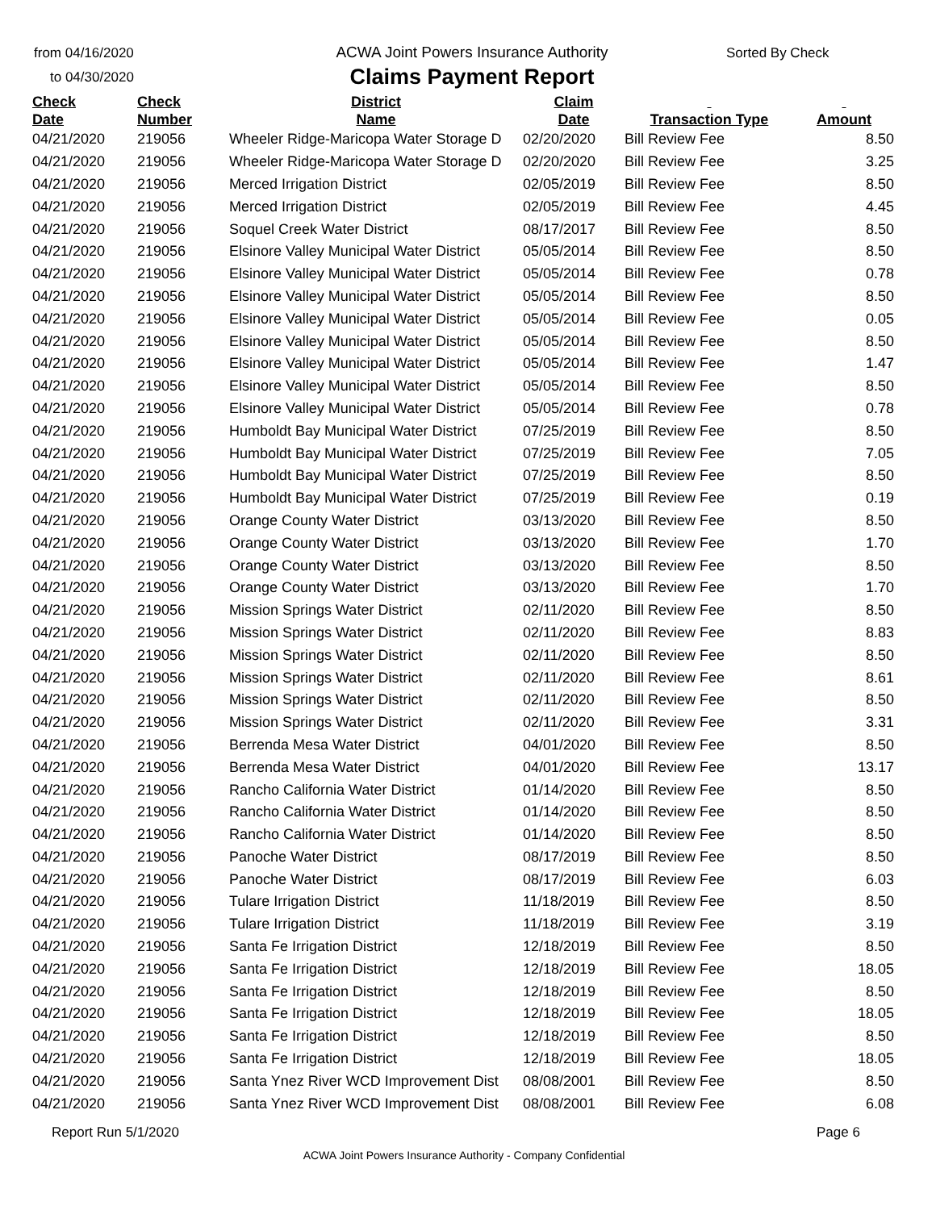from 04/16/2020
to 04/30/2020
ACWA Joint Powers Insurance Authority
Claims Payment Report
Sorted By Check
| Check Date | Check Number | District Name | Claim Date | Transaction Type | Amount |
| --- | --- | --- | --- | --- | --- |
| 04/21/2020 | 219056 | Wheeler Ridge-Maricopa Water Storage D | 02/20/2020 | Bill Review Fee | 8.50 |
| 04/21/2020 | 219056 | Wheeler Ridge-Maricopa Water Storage D | 02/20/2020 | Bill Review Fee | 3.25 |
| 04/21/2020 | 219056 | Merced Irrigation District | 02/05/2019 | Bill Review Fee | 8.50 |
| 04/21/2020 | 219056 | Merced Irrigation District | 02/05/2019 | Bill Review Fee | 4.45 |
| 04/21/2020 | 219056 | Soquel Creek Water District | 08/17/2017 | Bill Review Fee | 8.50 |
| 04/21/2020 | 219056 | Elsinore Valley Municipal Water District | 05/05/2014 | Bill Review Fee | 8.50 |
| 04/21/2020 | 219056 | Elsinore Valley Municipal Water District | 05/05/2014 | Bill Review Fee | 0.78 |
| 04/21/2020 | 219056 | Elsinore Valley Municipal Water District | 05/05/2014 | Bill Review Fee | 8.50 |
| 04/21/2020 | 219056 | Elsinore Valley Municipal Water District | 05/05/2014 | Bill Review Fee | 0.05 |
| 04/21/2020 | 219056 | Elsinore Valley Municipal Water District | 05/05/2014 | Bill Review Fee | 8.50 |
| 04/21/2020 | 219056 | Elsinore Valley Municipal Water District | 05/05/2014 | Bill Review Fee | 1.47 |
| 04/21/2020 | 219056 | Elsinore Valley Municipal Water District | 05/05/2014 | Bill Review Fee | 8.50 |
| 04/21/2020 | 219056 | Elsinore Valley Municipal Water District | 05/05/2014 | Bill Review Fee | 0.78 |
| 04/21/2020 | 219056 | Humboldt Bay Municipal Water District | 07/25/2019 | Bill Review Fee | 8.50 |
| 04/21/2020 | 219056 | Humboldt Bay Municipal Water District | 07/25/2019 | Bill Review Fee | 7.05 |
| 04/21/2020 | 219056 | Humboldt Bay Municipal Water District | 07/25/2019 | Bill Review Fee | 8.50 |
| 04/21/2020 | 219056 | Humboldt Bay Municipal Water District | 07/25/2019 | Bill Review Fee | 0.19 |
| 04/21/2020 | 219056 | Orange County Water District | 03/13/2020 | Bill Review Fee | 8.50 |
| 04/21/2020 | 219056 | Orange County Water District | 03/13/2020 | Bill Review Fee | 1.70 |
| 04/21/2020 | 219056 | Orange County Water District | 03/13/2020 | Bill Review Fee | 8.50 |
| 04/21/2020 | 219056 | Orange County Water District | 03/13/2020 | Bill Review Fee | 1.70 |
| 04/21/2020 | 219056 | Mission Springs Water District | 02/11/2020 | Bill Review Fee | 8.50 |
| 04/21/2020 | 219056 | Mission Springs Water District | 02/11/2020 | Bill Review Fee | 8.83 |
| 04/21/2020 | 219056 | Mission Springs Water District | 02/11/2020 | Bill Review Fee | 8.50 |
| 04/21/2020 | 219056 | Mission Springs Water District | 02/11/2020 | Bill Review Fee | 8.61 |
| 04/21/2020 | 219056 | Mission Springs Water District | 02/11/2020 | Bill Review Fee | 8.50 |
| 04/21/2020 | 219056 | Mission Springs Water District | 02/11/2020 | Bill Review Fee | 3.31 |
| 04/21/2020 | 219056 | Berrenda Mesa Water District | 04/01/2020 | Bill Review Fee | 8.50 |
| 04/21/2020 | 219056 | Berrenda Mesa Water District | 04/01/2020 | Bill Review Fee | 13.17 |
| 04/21/2020 | 219056 | Rancho California Water District | 01/14/2020 | Bill Review Fee | 8.50 |
| 04/21/2020 | 219056 | Rancho California Water District | 01/14/2020 | Bill Review Fee | 8.50 |
| 04/21/2020 | 219056 | Rancho California Water District | 01/14/2020 | Bill Review Fee | 8.50 |
| 04/21/2020 | 219056 | Panoche Water District | 08/17/2019 | Bill Review Fee | 8.50 |
| 04/21/2020 | 219056 | Panoche Water District | 08/17/2019 | Bill Review Fee | 6.03 |
| 04/21/2020 | 219056 | Tulare Irrigation District | 11/18/2019 | Bill Review Fee | 8.50 |
| 04/21/2020 | 219056 | Tulare Irrigation District | 11/18/2019 | Bill Review Fee | 3.19 |
| 04/21/2020 | 219056 | Santa Fe Irrigation District | 12/18/2019 | Bill Review Fee | 8.50 |
| 04/21/2020 | 219056 | Santa Fe Irrigation District | 12/18/2019 | Bill Review Fee | 18.05 |
| 04/21/2020 | 219056 | Santa Fe Irrigation District | 12/18/2019 | Bill Review Fee | 8.50 |
| 04/21/2020 | 219056 | Santa Fe Irrigation District | 12/18/2019 | Bill Review Fee | 18.05 |
| 04/21/2020 | 219056 | Santa Fe Irrigation District | 12/18/2019 | Bill Review Fee | 8.50 |
| 04/21/2020 | 219056 | Santa Fe Irrigation District | 12/18/2019 | Bill Review Fee | 18.05 |
| 04/21/2020 | 219056 | Santa Ynez River WCD Improvement Dist | 08/08/2001 | Bill Review Fee | 8.50 |
| 04/21/2020 | 219056 | Santa Ynez River WCD Improvement Dist | 08/08/2001 | Bill Review Fee | 6.08 |
Report Run 5/1/2020 Page 6
ACWA Joint Powers Insurance Authority - Company Confidential